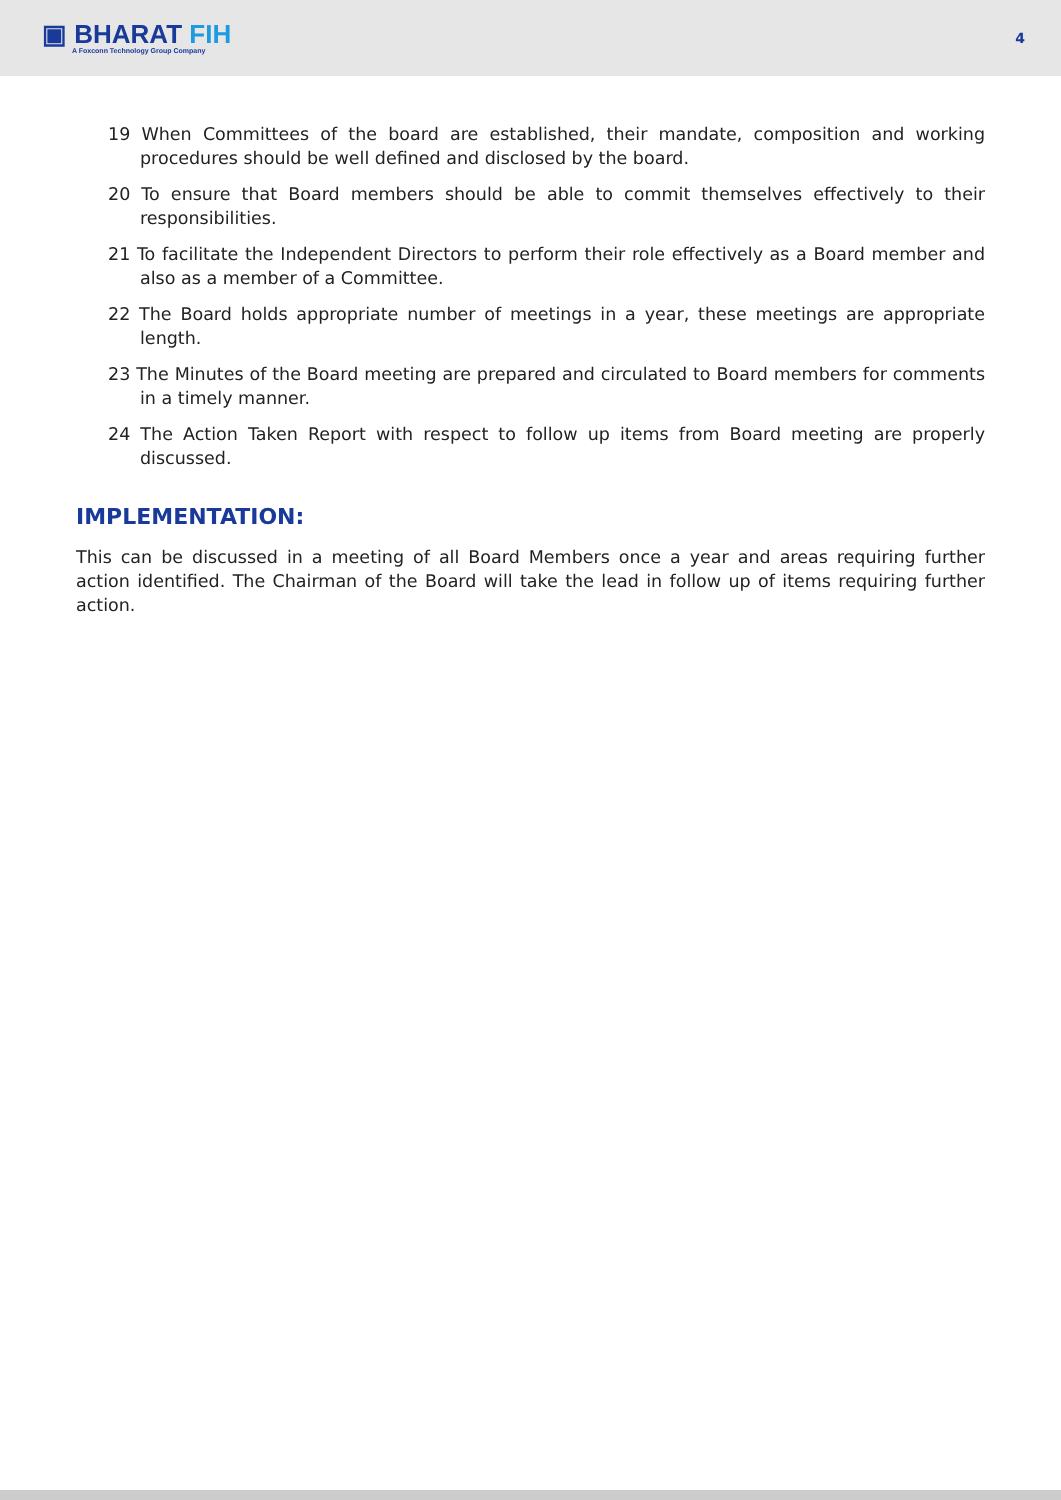▣ BHARAT FIH
A Foxconn Technology Group Company
4
19 When Committees of the board are established, their mandate, composition and working procedures should be well defined and disclosed by the board.
20 To ensure that Board members should be able to commit themselves effectively to their responsibilities.
21 To facilitate the Independent Directors to perform their role effectively as a Board member and also as a member of a Committee.
22 The Board holds appropriate number of meetings in a year, these meetings are appropriate length.
23 The Minutes of the Board meeting are prepared and circulated to Board members for comments in a timely manner.
24 The Action Taken Report with respect to follow up items from Board meeting are properly discussed.
IMPLEMENTATION:
This can be discussed in a meeting of all Board Members once a year and areas requiring further action identified. The Chairman of the Board will take the lead in follow up of items requiring further action.